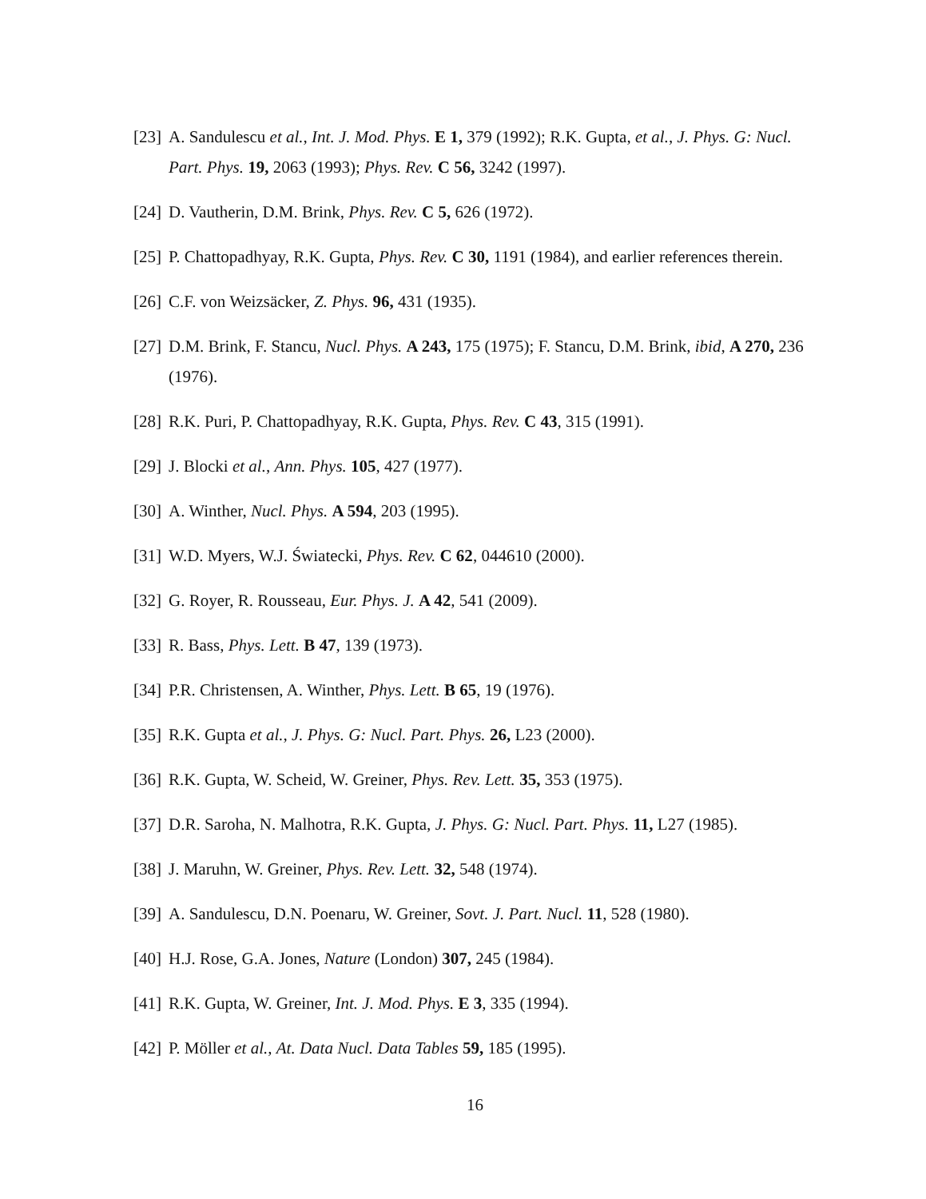[23] A. Sandulescu et al., Int. J. Mod. Phys. E 1, 379 (1992); R.K. Gupta, et al., J. Phys. G: Nucl. Part. Phys. 19, 2063 (1993); Phys. Rev. C 56, 3242 (1997).
[24] D. Vautherin, D.M. Brink, Phys. Rev. C 5, 626 (1972).
[25] P. Chattopadhyay, R.K. Gupta, Phys. Rev. C 30, 1191 (1984), and earlier references therein.
[26] C.F. von Weizsäcker, Z. Phys. 96, 431 (1935).
[27] D.M. Brink, F. Stancu, Nucl. Phys. A 243, 175 (1975); F. Stancu, D.M. Brink, ibid, A 270, 236 (1976).
[28] R.K. Puri, P. Chattopadhyay, R.K. Gupta, Phys. Rev. C 43, 315 (1991).
[29] J. Blocki et al., Ann. Phys. 105, 427 (1977).
[30] A. Winther, Nucl. Phys. A 594, 203 (1995).
[31] W.D. Myers, W.J. Światecki, Phys. Rev. C 62, 044610 (2000).
[32] G. Royer, R. Rousseau, Eur. Phys. J. A 42, 541 (2009).
[33] R. Bass, Phys. Lett. B 47, 139 (1973).
[34] P.R. Christensen, A. Winther, Phys. Lett. B 65, 19 (1976).
[35] R.K. Gupta et al., J. Phys. G: Nucl. Part. Phys. 26, L23 (2000).
[36] R.K. Gupta, W. Scheid, W. Greiner, Phys. Rev. Lett. 35, 353 (1975).
[37] D.R. Saroha, N. Malhotra, R.K. Gupta, J. Phys. G: Nucl. Part. Phys. 11, L27 (1985).
[38] J. Maruhn, W. Greiner, Phys. Rev. Lett. 32, 548 (1974).
[39] A. Sandulescu, D.N. Poenaru, W. Greiner, Sovt. J. Part. Nucl. 11, 528 (1980).
[40] H.J. Rose, G.A. Jones, Nature (London) 307, 245 (1984).
[41] R.K. Gupta, W. Greiner, Int. J. Mod. Phys. E 3, 335 (1994).
[42] P. Möller et al., At. Data Nucl. Data Tables 59, 185 (1995).
16